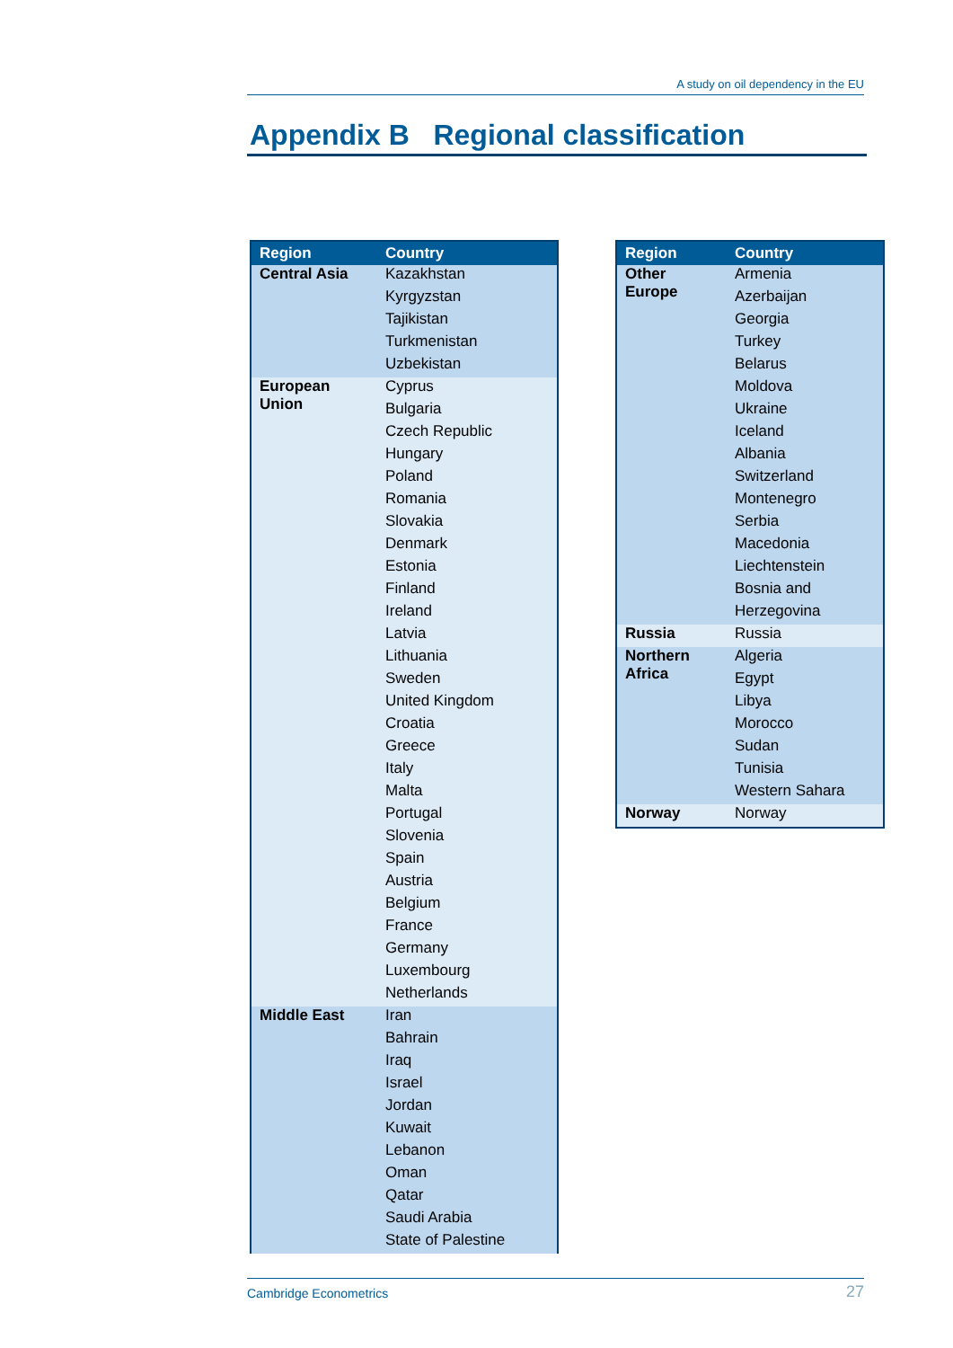A study on oil dependency in the EU
Appendix B Regional classification
| Region | Country |
| --- | --- |
| Central Asia | Kazakhstan |
| | Kyrgyzstan |
| | Tajikistan |
| | Turkmenistan |
| | Uzbekistan |
| European Union | Cyprus |
| | Bulgaria |
| | Czech Republic |
| | Hungary |
| | Poland |
| | Romania |
| | Slovakia |
| | Denmark |
| | Estonia |
| | Finland |
| | Ireland |
| | Latvia |
| | Lithuania |
| | Sweden |
| | United Kingdom |
| | Croatia |
| | Greece |
| | Italy |
| | Malta |
| | Portugal |
| | Slovenia |
| | Spain |
| | Austria |
| | Belgium |
| | France |
| | Germany |
| | Luxembourg |
| | Netherlands |
| Middle East | Iran |
| | Bahrain |
| | Iraq |
| | Israel |
| | Jordan |
| | Kuwait |
| | Lebanon |
| | Oman |
| | Qatar |
| | Saudi Arabia |
| | State of Palestine |
| Region | Country |
| --- | --- |
| Other Europe | Armenia |
| | Azerbaijan |
| | Georgia |
| | Turkey |
| | Belarus |
| | Moldova |
| | Ukraine |
| | Iceland |
| | Albania |
| | Switzerland |
| | Montenegro |
| | Serbia |
| | Macedonia |
| | Liechtenstein |
| | Bosnia and |
| | Herzegovina |
| Russia | Russia |
| Northern Africa | Algeria |
| | Egypt |
| | Libya |
| | Morocco |
| | Sudan |
| | Tunisia |
| | Western Sahara |
| Norway | Norway |
Cambridge Econometrics 27